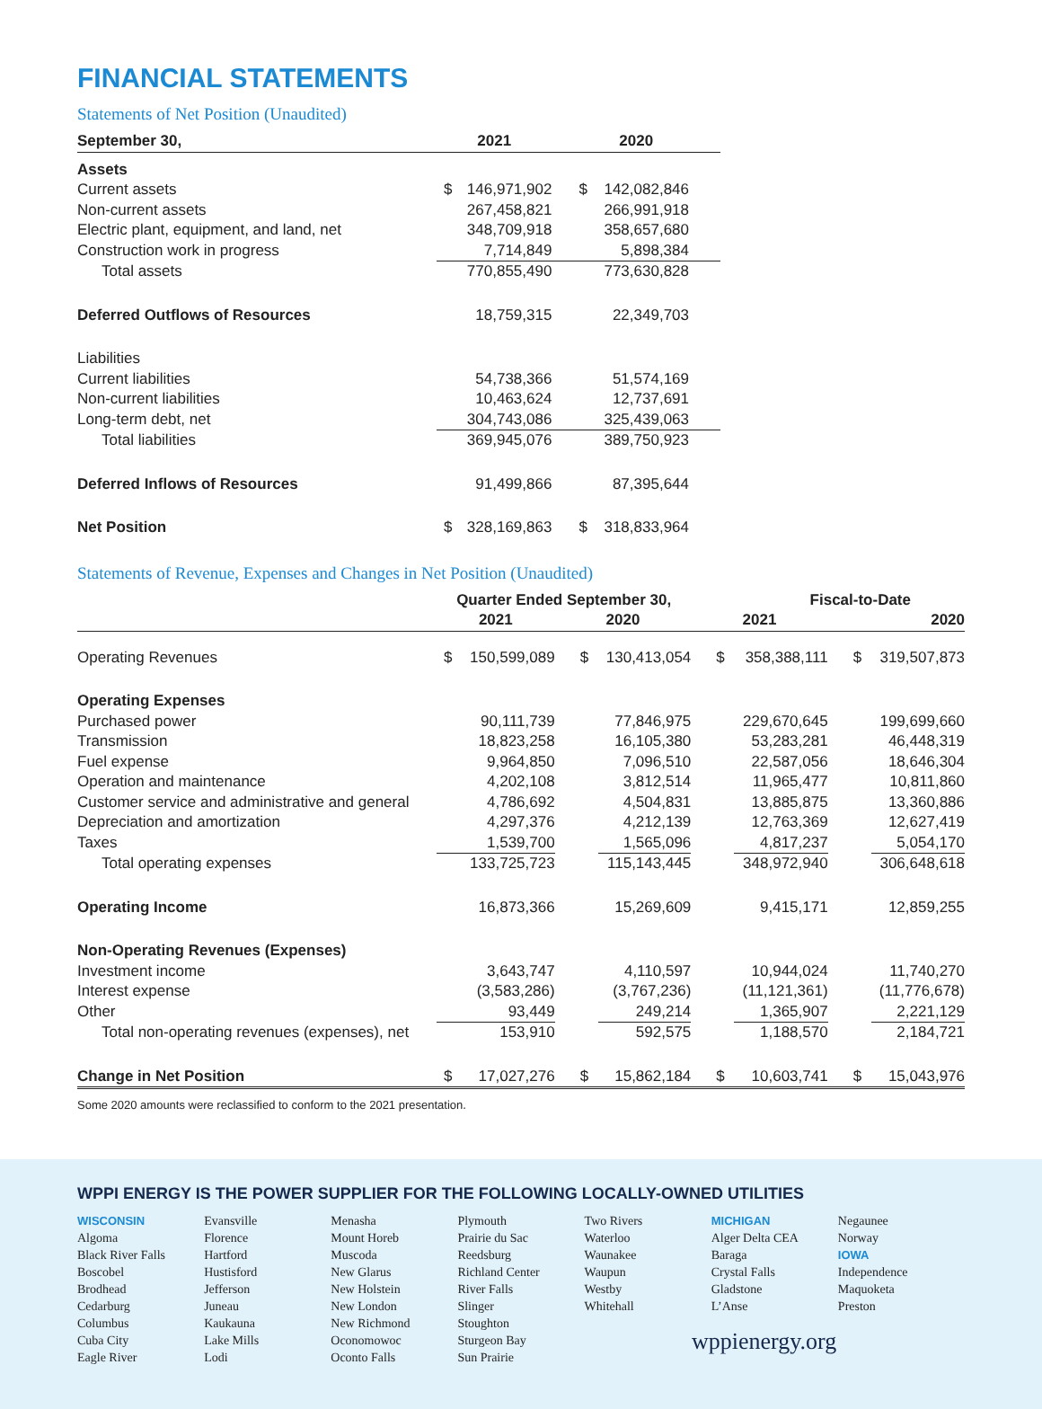FINANCIAL STATEMENTS
Statements of Net Position (Unaudited)
| September 30, | 2021 | | 2020 | |
| --- | --- | --- | --- | --- |
| Assets | | | | |
| Current assets | $ | 146,971,902 | $ | 142,082,846 |
| Non-current assets | | 267,458,821 | | 266,991,918 |
| Electric plant, equipment, and land, net | | 348,709,918 | | 358,657,680 |
| Construction work in progress | | 7,714,849 | | 5,898,384 |
| Total assets | | 770,855,490 | | 773,630,828 |
| Deferred Outflows of Resources | | 18,759,315 | | 22,349,703 |
| Liabilities | | | | |
| Current liabilities | | 54,738,366 | | 51,574,169 |
| Non-current liabilities | | 10,463,624 | | 12,737,691 |
| Long-term debt, net | | 304,743,086 | | 325,439,063 |
| Total liabilities | | 369,945,076 | | 389,750,923 |
| Deferred Inflows of Resources | | 91,499,866 | | 87,395,644 |
| Net Position | $ | 328,169,863 | $ | 318,833,964 |
Statements of Revenue, Expenses and Changes in Net Position (Unaudited)
| | Quarter Ended September 30, | | | | Fiscal-to-Date | | | |
| --- | --- | --- | --- | --- | --- | --- | --- | --- |
| | 2021 | | 2020 | | 2021 | | 2020 | |
| Operating Revenues | $ | 150,599,089 | $ | 130,413,054 | $ | 358,388,111 | $ | 319,507,873 |
| Operating Expenses | | | | | | | | |
| Purchased power | | 90,111,739 | | 77,846,975 | | 229,670,645 | | 199,699,660 |
| Transmission | | 18,823,258 | | 16,105,380 | | 53,283,281 | | 46,448,319 |
| Fuel expense | | 9,964,850 | | 7,096,510 | | 22,587,056 | | 18,646,304 |
| Operation and maintenance | | 4,202,108 | | 3,812,514 | | 11,965,477 | | 10,811,860 |
| Customer service and administrative and general | | 4,786,692 | | 4,504,831 | | 13,885,875 | | 13,360,886 |
| Depreciation and amortization | | 4,297,376 | | 4,212,139 | | 12,763,369 | | 12,627,419 |
| Taxes | | 1,539,700 | | 1,565,096 | | 4,817,237 | | 5,054,170 |
| Total operating expenses | | 133,725,723 | | 115,143,445 | | 348,972,940 | | 306,648,618 |
| Operating Income | | 16,873,366 | | 15,269,609 | | 9,415,171 | | 12,859,255 |
| Non-Operating Revenues (Expenses) | | | | | | | | |
| Investment income | | 3,643,747 | | 4,110,597 | | 10,944,024 | | 11,740,270 |
| Interest expense | | (3,583,286) | | (3,767,236) | | (11,121,361) | | (11,776,678) |
| Other | | 93,449 | | 249,214 | | 1,365,907 | | 2,221,129 |
| Total non-operating revenues (expenses), net | | 153,910 | | 592,575 | | 1,188,570 | | 2,184,721 |
| Change in Net Position | $ | 17,027,276 | $ | 15,862,184 | $ | 10,603,741 | $ | 15,043,976 |
Some 2020 amounts were reclassified to conform to the 2021 presentation.
WPPI ENERGY IS THE POWER SUPPLIER FOR THE FOLLOWING LOCALLY-OWNED UTILITIES
WISCONSIN
Algoma
Black River Falls
Boscobel
Brodhead
Cedarburg
Columbus
Cuba City
Eagle River
Evansville
Florence
Hartford
Hustisford
Jefferson
Juneau
Kaukauna
Lake Mills
Lodi
Menasha
Mount Horeb
Muscoda
New Glarus
New Holstein
New London
New Richmond
Oconomowoc
Oconto Falls
Plymouth
Prairie du Sac
Reedsburg
Richland Center
River Falls
Slinger
Stoughton
Sturgeon Bay
Sun Prairie
Two Rivers
Waterloo
Waunakee
Waupun
Westby
Whitehall
MICHIGAN
Alger Delta CEA
Baraga
Crystal Falls
Gladstone
L’Anse
Negaunee
Norway
IOWA
Independence
Maquoketa
Preston
wppienergy.org